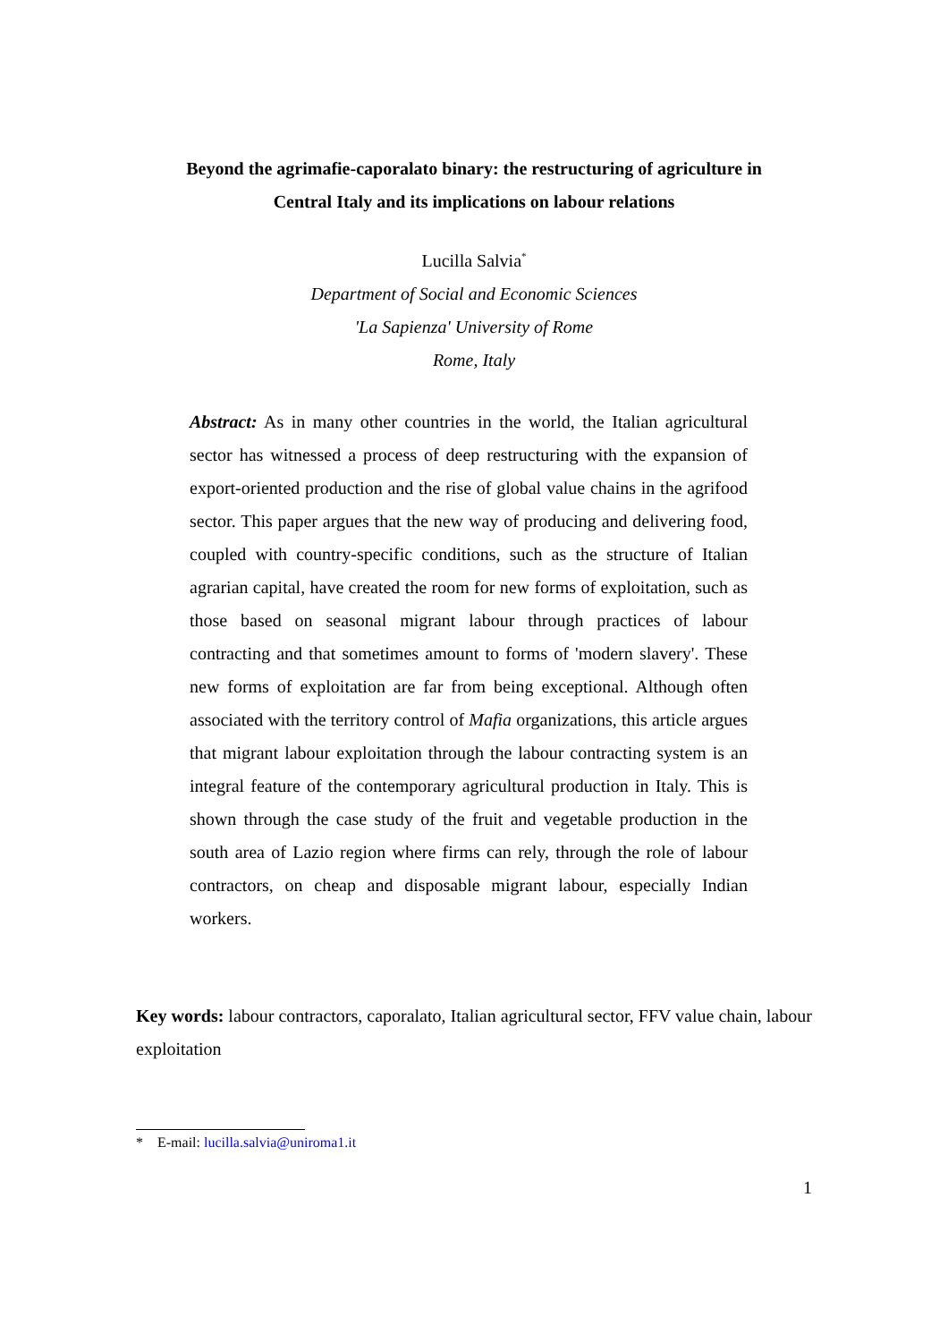Beyond the agrimafie-caporalato binary: the restructuring of agriculture in
Central Italy and its implications on labour relations
Lucilla Salvia<sup>*</sup>
Department of Social and Economic Sciences
'La Sapienza' University of Rome
Rome, Italy
Abstract: As in many other countries in the world, the Italian agricultural sector has witnessed a process of deep restructuring with the expansion of export-oriented production and the rise of global value chains in the agrifood sector. This paper argues that the new way of producing and delivering food, coupled with country-specific conditions, such as the structure of Italian agrarian capital, have created the room for new forms of exploitation, such as those based on seasonal migrant labour through practices of labour contracting and that sometimes amount to forms of 'modern slavery'. These new forms of exploitation are far from being exceptional. Although often associated with the territory control of Mafia organizations, this article argues that migrant labour exploitation through the labour contracting system is an integral feature of the contemporary agricultural production in Italy. This is shown through the case study of the fruit and vegetable production in the south area of Lazio region where firms can rely, through the role of labour contractors, on cheap and disposable migrant labour, especially Indian workers.
Key words: labour contractors, caporalato, Italian agricultural sector, FFV value chain, labour exploitation
* E-mail: lucilla.salvia@uniroma1.it
1